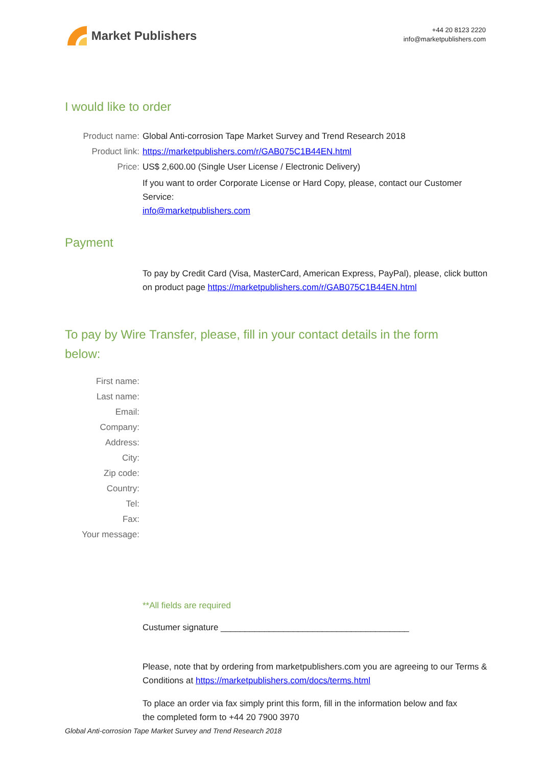Market Publishers
+44 20 8123 2220
info@marketpublishers.com
I would like to order
Product name: Global Anti-corrosion Tape Market Survey and Trend Research 2018
Product link: https://marketpublishers.com/r/GAB075C1B44EN.html
Price: US$ 2,600.00 (Single User License / Electronic Delivery)
If you want to order Corporate License or Hard Copy, please, contact our Customer Service:
info@marketpublishers.com
Payment
To pay by Credit Card (Visa, MasterCard, American Express, PayPal), please, click button on product page https://marketpublishers.com/r/GAB075C1B44EN.html
To pay by Wire Transfer, please, fill in your contact details in the form below:
First name:
Last name:
Email:
Company:
Address:
City:
Zip code:
Country:
Tel:
Fax:
Your message:
**All fields are required
Custumer signature _______________________________________
Please, note that by ordering from marketpublishers.com you are agreeing to our Terms & Conditions at https://marketpublishers.com/docs/terms.html
To place an order via fax simply print this form, fill in the information below and fax the completed form to +44 20 7900 3970
Global Anti-corrosion Tape Market Survey and Trend Research 2018